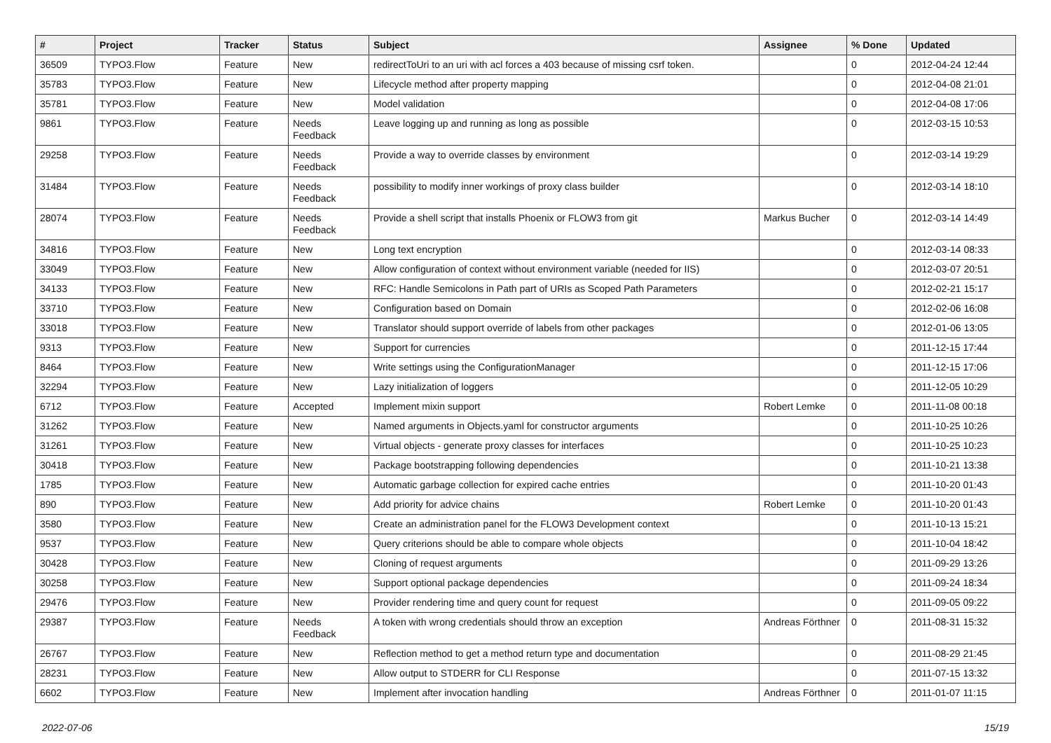| # | Project | Tracker | Status | Subject | Assignee | % Done | Updated |
| --- | --- | --- | --- | --- | --- | --- | --- |
| 36509 | TYPO3.Flow | Feature | New | redirectToUri to an uri with acl forces a 403 because of missing csrf token. | | 0 | 2012-04-24 12:44 |
| 35783 | TYPO3.Flow | Feature | New | Lifecycle method after property mapping | | 0 | 2012-04-08 21:01 |
| 35781 | TYPO3.Flow | Feature | New | Model validation | | 0 | 2012-04-08 17:06 |
| 9861 | TYPO3.Flow | Feature | Needs Feedback | Leave logging up and running as long as possible | | 0 | 2012-03-15 10:53 |
| 29258 | TYPO3.Flow | Feature | Needs Feedback | Provide a way to override classes by environment | | 0 | 2012-03-14 19:29 |
| 31484 | TYPO3.Flow | Feature | Needs Feedback | possibility to modify inner workings of proxy class builder | | 0 | 2012-03-14 18:10 |
| 28074 | TYPO3.Flow | Feature | Needs Feedback | Provide a shell script that installs Phoenix or FLOW3 from git | Markus Bucher | 0 | 2012-03-14 14:49 |
| 34816 | TYPO3.Flow | Feature | New | Long text encryption | | 0 | 2012-03-14 08:33 |
| 33049 | TYPO3.Flow | Feature | New | Allow configuration of context without environment variable (needed for IIS) | | 0 | 2012-03-07 20:51 |
| 34133 | TYPO3.Flow | Feature | New | RFC: Handle Semicolons in Path part of URIs as Scoped Path Parameters | | 0 | 2012-02-21 15:17 |
| 33710 | TYPO3.Flow | Feature | New | Configuration based on Domain | | 0 | 2012-02-06 16:08 |
| 33018 | TYPO3.Flow | Feature | New | Translator should support override of labels from other packages | | 0 | 2012-01-06 13:05 |
| 9313 | TYPO3.Flow | Feature | New | Support for currencies | | 0 | 2011-12-15 17:44 |
| 8464 | TYPO3.Flow | Feature | New | Write settings using the ConfigurationManager | | 0 | 2011-12-15 17:06 |
| 32294 | TYPO3.Flow | Feature | New | Lazy initialization of loggers | | 0 | 2011-12-05 10:29 |
| 6712 | TYPO3.Flow | Feature | Accepted | Implement mixin support | Robert Lemke | 0 | 2011-11-08 00:18 |
| 31262 | TYPO3.Flow | Feature | New | Named arguments in Objects.yaml for constructor arguments | | 0 | 2011-10-25 10:26 |
| 31261 | TYPO3.Flow | Feature | New | Virtual objects - generate proxy classes for interfaces | | 0 | 2011-10-25 10:23 |
| 30418 | TYPO3.Flow | Feature | New | Package bootstrapping following dependencies | | 0 | 2011-10-21 13:38 |
| 1785 | TYPO3.Flow | Feature | New | Automatic garbage collection for expired cache entries | | 0 | 2011-10-20 01:43 |
| 890 | TYPO3.Flow | Feature | New | Add priority for advice chains | Robert Lemke | 0 | 2011-10-20 01:43 |
| 3580 | TYPO3.Flow | Feature | New | Create an administration panel for the FLOW3 Development context | | 0 | 2011-10-13 15:21 |
| 9537 | TYPO3.Flow | Feature | New | Query criterions should be able to compare whole objects | | 0 | 2011-10-04 18:42 |
| 30428 | TYPO3.Flow | Feature | New | Cloning of request arguments | | 0 | 2011-09-29 13:26 |
| 30258 | TYPO3.Flow | Feature | New | Support optional package dependencies | | 0 | 2011-09-24 18:34 |
| 29476 | TYPO3.Flow | Feature | New | Provider rendering time and query count for request | | 0 | 2011-09-05 09:22 |
| 29387 | TYPO3.Flow | Feature | Needs Feedback | A token with wrong credentials should throw an exception | Andreas Förthner | 0 | 2011-08-31 15:32 |
| 26767 | TYPO3.Flow | Feature | New | Reflection method to get a method return type and documentation | | 0 | 2011-08-29 21:45 |
| 28231 | TYPO3.Flow | Feature | New | Allow output to STDERR for CLI Response | | 0 | 2011-07-15 13:32 |
| 6602 | TYPO3.Flow | Feature | New | Implement after invocation handling | Andreas Förthner | 0 | 2011-01-07 11:15 |
2022-07-06 15/19